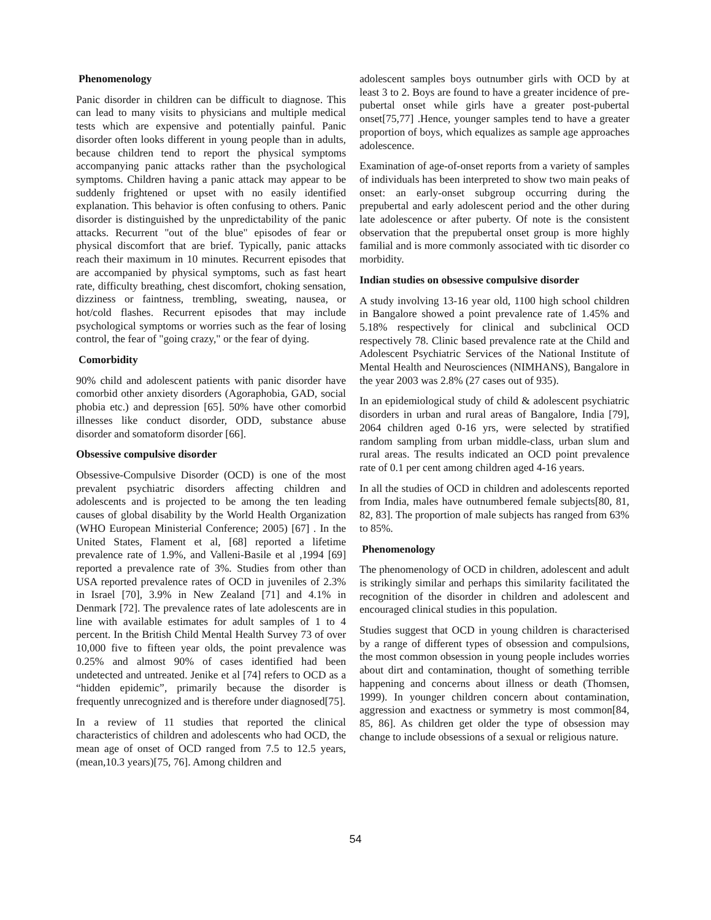Phenomenology
Panic disorder in children can be difficult to diagnose. This can lead to many visits to physicians and multiple medical tests which are expensive and potentially painful. Panic disorder often looks different in young people than in adults, because children tend to report the physical symptoms accompanying panic attacks rather than the psychological symptoms. Children having a panic attack may appear to be suddenly frightened or upset with no easily identified explanation. This behavior is often confusing to others. Panic disorder is distinguished by the unpredictability of the panic attacks. Recurrent "out of the blue" episodes of fear or physical discomfort that are brief. Typically, panic attacks reach their maximum in 10 minutes. Recurrent episodes that are accompanied by physical symptoms, such as fast heart rate, difficulty breathing, chest discomfort, choking sensation, dizziness or faintness, trembling, sweating, nausea, or hot/cold flashes. Recurrent episodes that may include psychological symptoms or worries such as the fear of losing control, the fear of "going crazy," or the fear of dying.
Comorbidity
90% child and adolescent patients with panic disorder have comorbid other anxiety disorders (Agoraphobia, GAD, social phobia etc.) and depression [65]. 50% have other comorbid illnesses like conduct disorder, ODD, substance abuse disorder and somatoform disorder [66].
Obsessive compulsive disorder
Obsessive-Compulsive Disorder (OCD) is one of the most prevalent psychiatric disorders affecting children and adolescents and is projected to be among the ten leading causes of global disability by the World Health Organization (WHO European Ministerial Conference; 2005) [67] . In the United States, Flament et al, [68] reported a lifetime prevalence rate of 1.9%, and Valleni-Basile et al ,1994 [69] reported a prevalence rate of 3%. Studies from other than USA reported prevalence rates of OCD in juveniles of 2.3% in Israel [70], 3.9% in New Zealand [71] and 4.1% in Denmark [72]. The prevalence rates of late adolescents are in line with available estimates for adult samples of 1 to 4 percent. In the British Child Mental Health Survey 73 of over 10,000 five to fifteen year olds, the point prevalence was 0.25% and almost 90% of cases identified had been undetected and untreated. Jenike et al [74] refers to OCD as a “hidden epidemic”, primarily because the disorder is frequently unrecognized and is therefore under diagnosed[75].
In a review of 11 studies that reported the clinical characteristics of children and adolescents who had OCD, the mean age of onset of OCD ranged from 7.5 to 12.5 years, (mean,10.3 years)[75, 76]. Among children and
adolescent samples boys outnumber girls with OCD by at least 3 to 2. Boys are found to have a greater incidence of pre-pubertal onset while girls have a greater post-pubertal onset[75,77] .Hence, younger samples tend to have a greater proportion of boys, which equalizes as sample age approaches adolescence.
Examination of age-of-onset reports from a variety of samples of individuals has been interpreted to show two main peaks of onset: an early-onset subgroup occurring during the prepubertal and early adolescent period and the other during late adolescence or after puberty. Of note is the consistent observation that the prepubertal onset group is more highly familial and is more commonly associated with tic disorder co morbidity.
Indian studies on obsessive compulsive disorder
A study involving 13-16 year old, 1100 high school children in Bangalore showed a point prevalence rate of 1.45% and 5.18% respectively for clinical and subclinical OCD respectively 78. Clinic based prevalence rate at the Child and Adolescent Psychiatric Services of the National Institute of Mental Health and Neurosciences (NIMHANS), Bangalore in the year 2003 was 2.8% (27 cases out of 935).
In an epidemiological study of child & adolescent psychiatric disorders in urban and rural areas of Bangalore, India [79], 2064 children aged 0-16 yrs, were selected by stratified random sampling from urban middle-class, urban slum and rural areas. The results indicated an OCD point prevalence rate of 0.1 per cent among children aged 4-16 years.
In all the studies of OCD in children and adolescents reported from India, males have outnumbered female subjects[80, 81, 82, 83]. The proportion of male subjects has ranged from 63% to 85%.
Phenomenology
The phenomenology of OCD in children, adolescent and adult is strikingly similar and perhaps this similarity facilitated the recognition of the disorder in children and adolescent and encouraged clinical studies in this population.
Studies suggest that OCD in young children is characterised by a range of different types of obsession and compulsions, the most common obsession in young people includes worries about dirt and contamination, thought of something terrible happening and concerns about illness or death (Thomsen, 1999). In younger children concern about contamination, aggression and exactness or symmetry is most common[84, 85, 86]. As children get older the type of obsession may change to include obsessions of a sexual or religious nature.
54